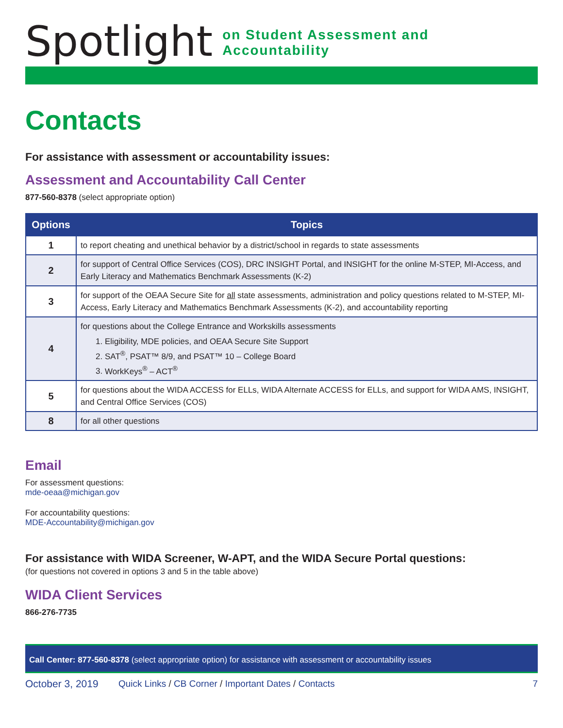Spotlight on Student Assessment and Accountability
Contacts
For assistance with assessment or accountability issues:
Assessment and Accountability Call Center
877-560-8378 (select appropriate option)
| Options | Topics |
| --- | --- |
| 1 | to report cheating and unethical behavior by a district/school in regards to state assessments |
| 2 | for support of Central Office Services (COS), DRC INSIGHT Portal, and INSIGHT for the online M-STEP, MI-Access, and Early Literacy and Mathematics Benchmark Assessments (K-2) |
| 3 | for support of the OEAA Secure Site for all state assessments, administration and policy questions related to M-STEP, MI-Access, Early Literacy and Mathematics Benchmark Assessments (K-2), and accountability reporting |
| 4 | for questions about the College Entrance and Workskills assessments 1. Eligibility, MDE policies, and OEAA Secure Site Support 2. SAT<sup>®</sup>, PSAT™ 8/9, and PSAT™ 10 – College Board 3. WorkKeys<sup>®</sup> – ACT<sup>®</sup> |
| 5 | for questions about the WIDA ACCESS for ELLs, WIDA Alternate ACCESS for ELLs, and support for WIDA AMS, INSIGHT, and Central Office Services (COS) |
| 8 | for all other questions |
Email
For assessment questions:
mde-oeaa@michigan.gov
For accountability questions:
MDE-Accountability@michigan.gov
For assistance with WIDA Screener, W-APT, and the WIDA Secure Portal questions:
(for questions not covered in options 3 and 5 in the table above)
WIDA Client Services
866-276-7735
Call Center: 877-560-8378 (select appropriate option) for assistance with assessment or accountability issues
October 3, 2019 Quick Links / CB Corner / Important Dates / Contacts 7